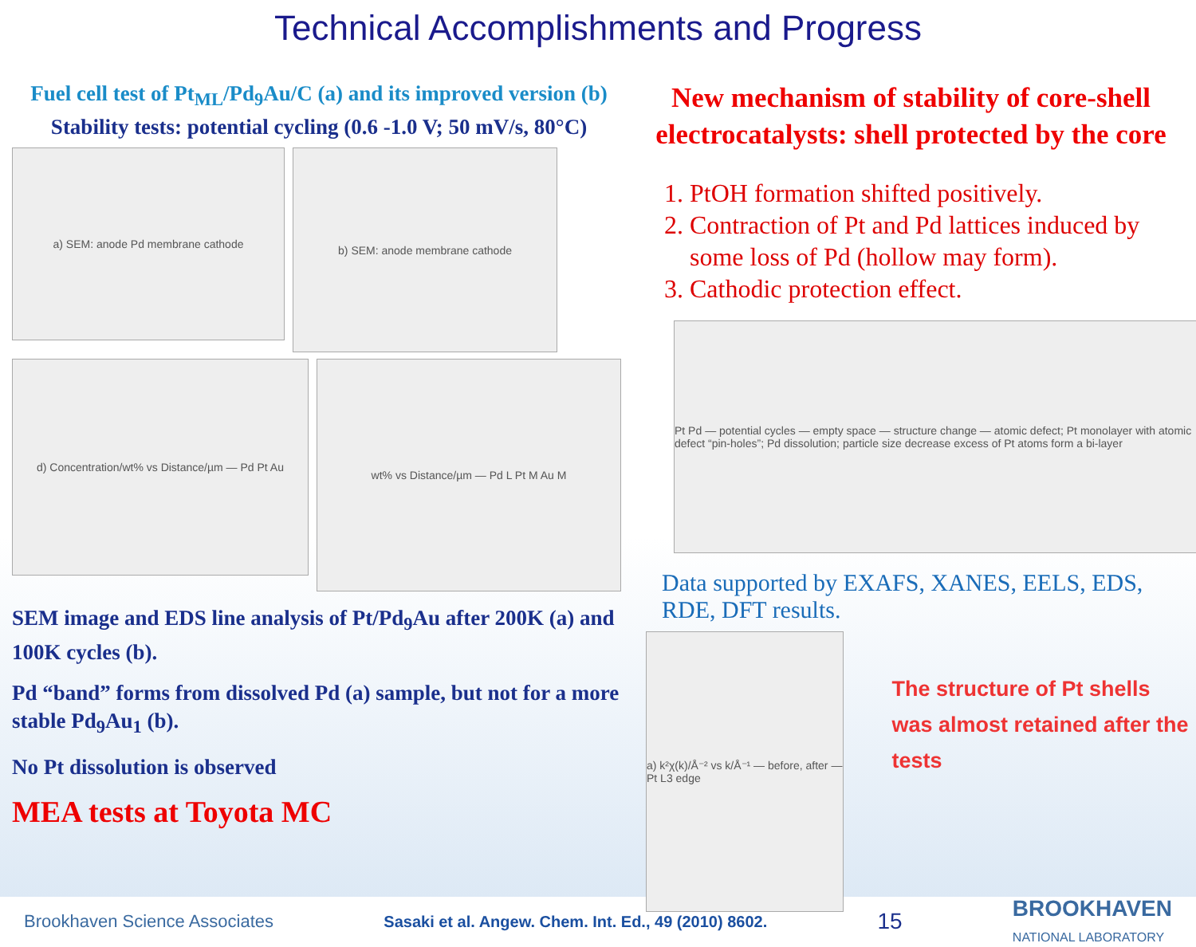Technical Accomplishments and Progress
Fuel cell test of Pt<sub>ML</sub>/Pd<sub>9</sub>Au/C (a) and its improved version (b) Stability tests: potential cycling (0.6 -1.0 V; 50 mV/s, 80°C)
a) SEM: anode Pd membrane cathode
b) SEM: anode membrane cathode
d) Concentration/wt% vs Distance/µm — Pd Pt Au
wt% vs Distance/µm — Pd L Pt M Au M
SEM image and EDS line analysis of Pt/Pd<sub>9</sub>Au after 200K (a) and 100K cycles (b).
Pd “band” forms from dissolved Pd (a) sample, but not for a more stable Pd<sub>9</sub>Au<sub>1</sub> (b).
No Pt dissolution is observed
MEA tests at Toyota MC
New mechanism of stability of core-shell electrocatalysts: shell protected by the core
1. PtOH formation shifted positively.
2. Contraction of Pt and Pd lattices induced by some loss of Pd (hollow may form).
3. Cathodic protection effect.
Pt Pd — potential cycles — empty space — structure change — atomic defect; Pt monolayer with atomic defect “pin-holes”; Pd dissolution; particle size decrease excess of Pt atoms form a bi-layer
Data supported by EXAFS, XANES, EELS, EDS, RDE, DFT results.
a) k²χ(k)/Å⁻² vs k/Å⁻¹ — before, after — Pt L3 edge
The structure of Pt shells was almost retained after the tests
Brookhaven Science Associates Sasaki et al. Angew. Chem. Int. Ed., 49 (2010) 8602. 15 BROOKHAVEN
NATIONAL LABORATORY